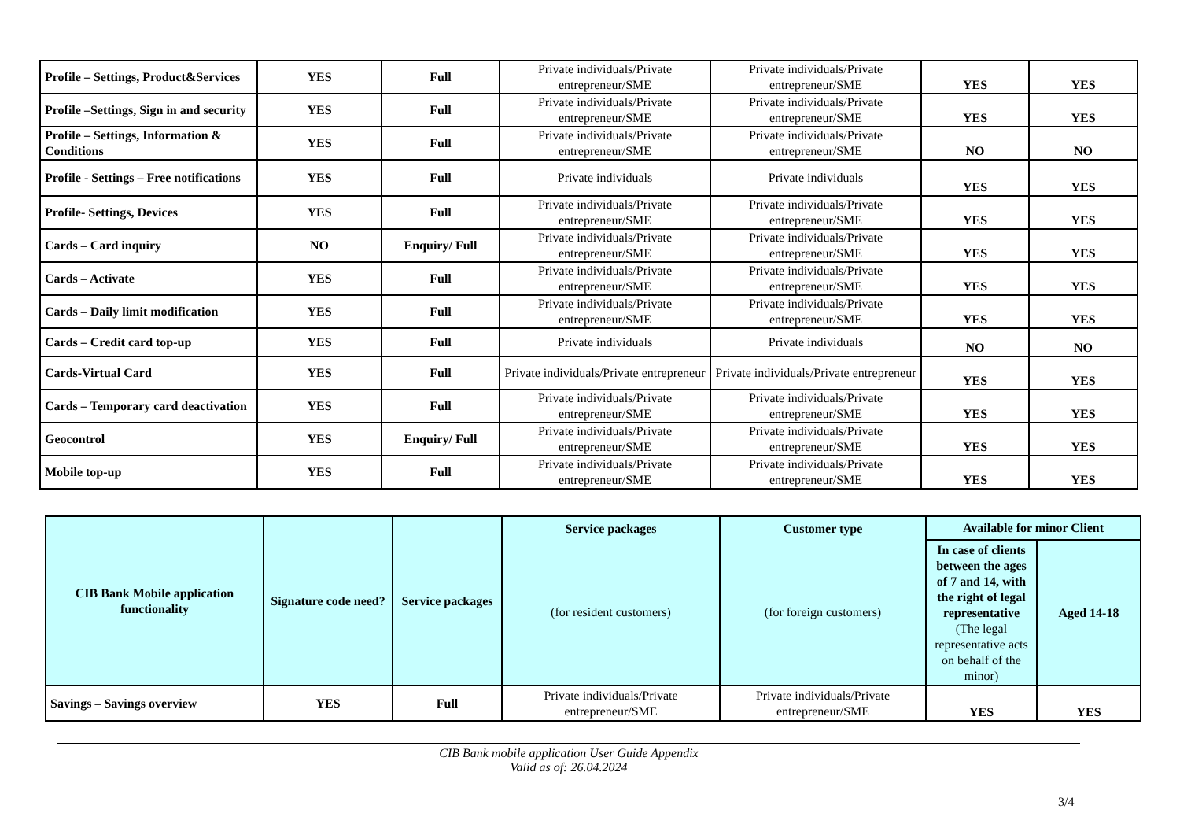| Profile – Settings, Product&Services | YES | Full | Private individuals/Private entrepreneur/SME | Private individuals/Private entrepreneur/SME | YES | YES |
| Profile –Settings, Sign in and security | YES | Full | Private individuals/Private entrepreneur/SME | Private individuals/Private entrepreneur/SME | YES | YES |
| Profile – Settings, Information & Conditions | YES | Full | Private individuals/Private entrepreneur/SME | Private individuals/Private entrepreneur/SME | NO | NO |
| Profile - Settings – Free notifications | YES | Full | Private individuals | Private individuals | YES | YES |
| Profile- Settings, Devices | YES | Full | Private individuals/Private entrepreneur/SME | Private individuals/Private entrepreneur/SME | YES | YES |
| Cards – Card inquiry | NO | Enquiry/ Full | Private individuals/Private entrepreneur/SME | Private individuals/Private entrepreneur/SME | YES | YES |
| Cards – Activate | YES | Full | Private individuals/Private entrepreneur/SME | Private individuals/Private entrepreneur/SME | YES | YES |
| Cards – Daily limit modification | YES | Full | Private individuals/Private entrepreneur/SME | Private individuals/Private entrepreneur/SME | YES | YES |
| Cards – Credit card top-up | YES | Full | Private individuals | Private individuals | NO | NO |
| Cards-Virtual Card | YES | Full | Private individuals/Private entrepreneur | Private individuals/Private entrepreneur | YES | YES |
| Cards – Temporary card deactivation | YES | Full | Private individuals/Private entrepreneur/SME | Private individuals/Private entrepreneur/SME | YES | YES |
| Geocontrol | YES | Enquiry/ Full | Private individuals/Private entrepreneur/SME | Private individuals/Private entrepreneur/SME | YES | YES |
| Mobile top-up | YES | Full | Private individuals/Private entrepreneur/SME | Private individuals/Private entrepreneur/SME | YES | YES |
| CIB Bank Mobile application functionality | Signature code need? | Service packages | Service packages | Customer type | Available for minor Client | |
| --- | --- | --- | --- | --- | --- | --- |
| | | | (for resident customers) | (for foreign customers) | In case of clients between the ages of 7 and 14, with the right of legal representative (The legal representative acts on behalf of the minor) | Aged 14-18 |
| Savings – Savings overview | YES | Full | Private individuals/Private entrepreneur/SME | Private individuals/Private entrepreneur/SME | YES | YES |
CIB Bank mobile application User Guide Appendix
Valid as of: 26.04.2024
3/4